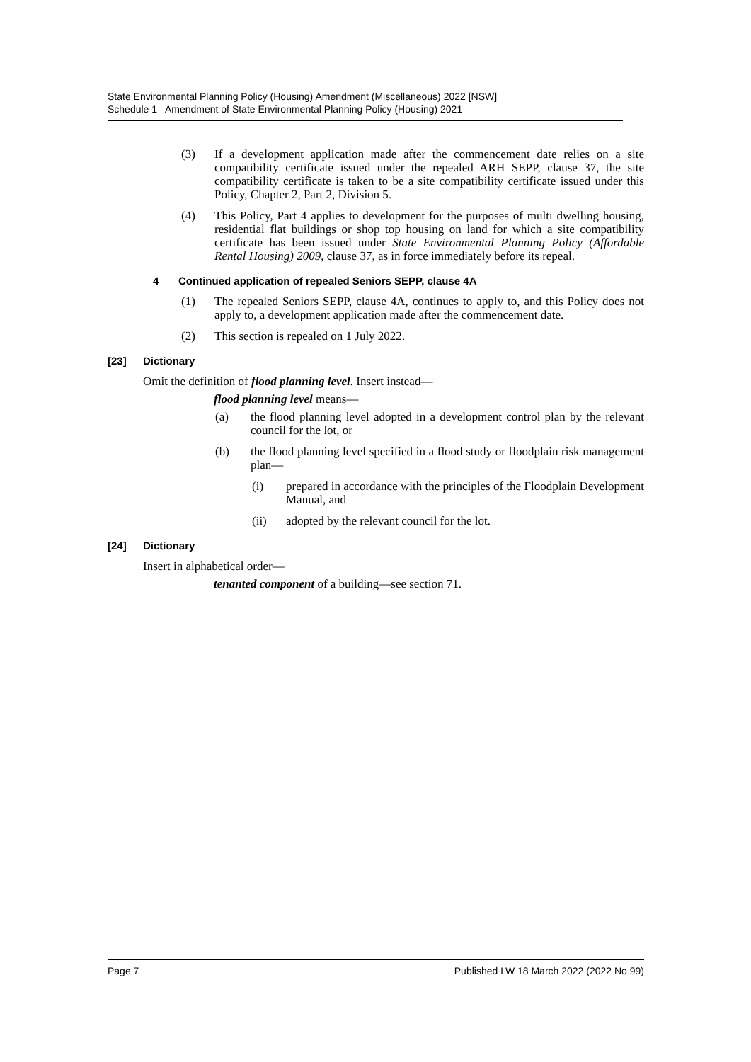State Environmental Planning Policy (Housing) Amendment (Miscellaneous) 2022 [NSW]
Schedule 1 Amendment of State Environmental Planning Policy (Housing) 2021
(3) If a development application made after the commencement date relies on a site compatibility certificate issued under the repealed ARH SEPP, clause 37, the site compatibility certificate is taken to be a site compatibility certificate issued under this Policy, Chapter 2, Part 2, Division 5.
(4) This Policy, Part 4 applies to development for the purposes of multi dwelling housing, residential flat buildings or shop top housing on land for which a site compatibility certificate has been issued under State Environmental Planning Policy (Affordable Rental Housing) 2009, clause 37, as in force immediately before its repeal.
4 Continued application of repealed Seniors SEPP, clause 4A
(1) The repealed Seniors SEPP, clause 4A, continues to apply to, and this Policy does not apply to, a development application made after the commencement date.
(2) This section is repealed on 1 July 2022.
[23] Dictionary
Omit the definition of flood planning level. Insert instead—
flood planning level means—
(a) the flood planning level adopted in a development control plan by the relevant council for the lot, or
(b) the flood planning level specified in a flood study or floodplain risk management plan—
(i) prepared in accordance with the principles of the Floodplain Development Manual, and
(ii) adopted by the relevant council for the lot.
[24] Dictionary
Insert in alphabetical order—
tenanted component of a building—see section 71.
Page 7 Published LW 18 March 2022 (2022 No 99)